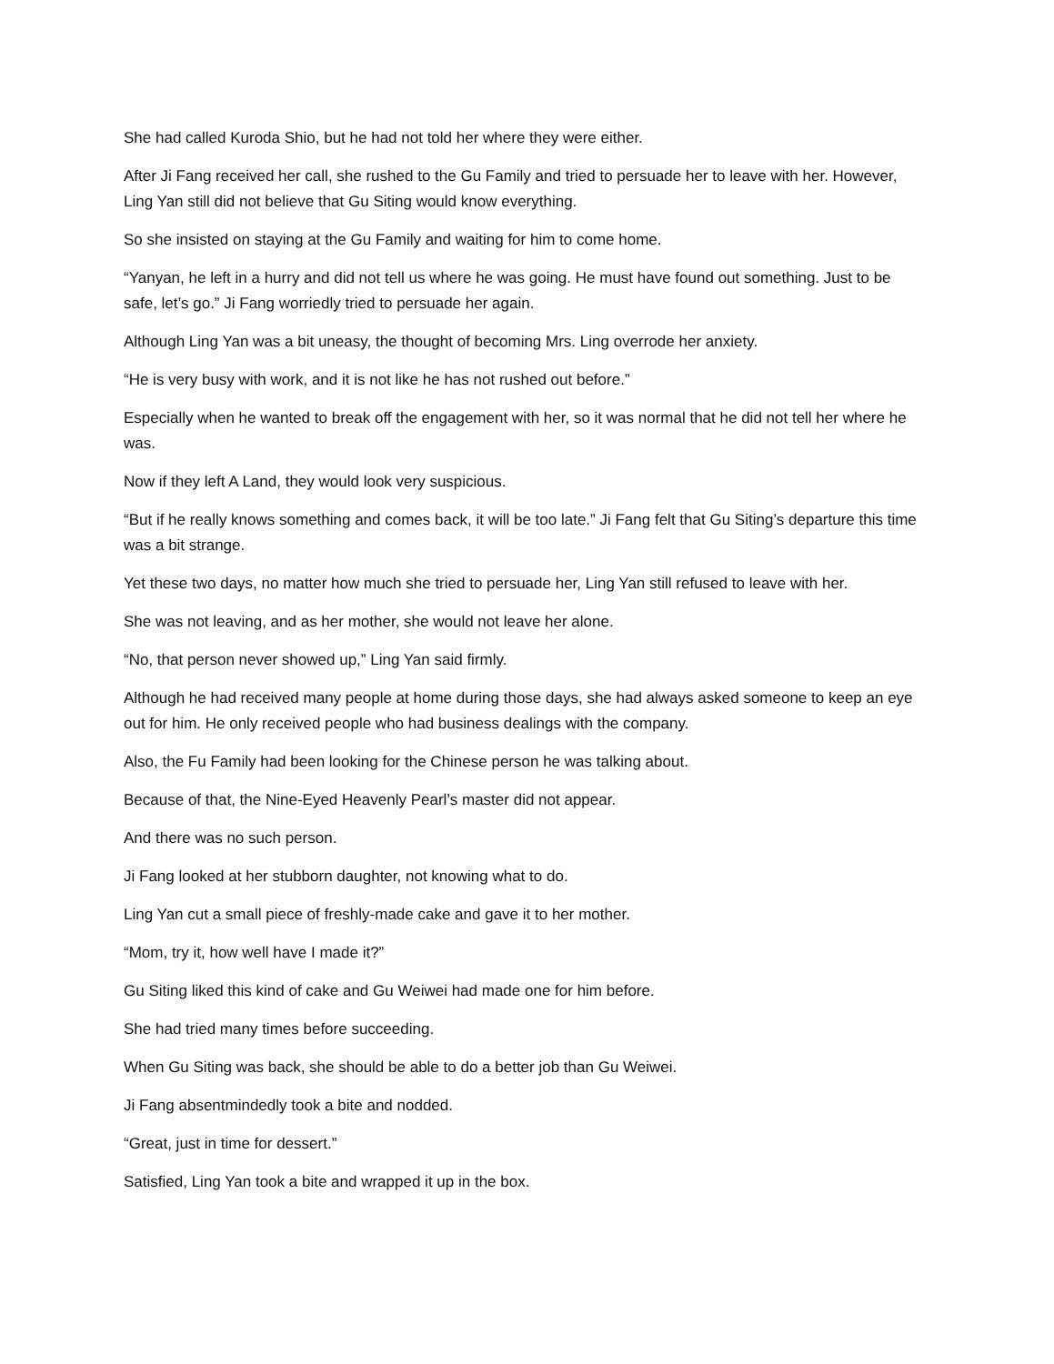She had called Kuroda Shio, but he had not told her where they were either.
After Ji Fang received her call, she rushed to the Gu Family and tried to persuade her to leave with her. However, Ling Yan still did not believe that Gu Siting would know everything.
So she insisted on staying at the Gu Family and waiting for him to come home.
“Yanyan, he left in a hurry and did not tell us where he was going. He must have found out something. Just to be safe, let’s go.” Ji Fang worriedly tried to persuade her again.
Although Ling Yan was a bit uneasy, the thought of becoming Mrs. Ling overrode her anxiety.
“He is very busy with work, and it is not like he has not rushed out before.”
Especially when he wanted to break off the engagement with her, so it was normal that he did not tell her where he was.
Now if they left A Land, they would look very suspicious.
“But if he really knows something and comes back, it will be too late.” Ji Fang felt that Gu Siting’s departure this time was a bit strange.
Yet these two days, no matter how much she tried to persuade her, Ling Yan still refused to leave with her.
She was not leaving, and as her mother, she would not leave her alone.
“No, that person never showed up,” Ling Yan said firmly.
Although he had received many people at home during those days, she had always asked someone to keep an eye out for him. He only received people who had business dealings with the company.
Also, the Fu Family had been looking for the Chinese person he was talking about.
Because of that, the Nine-Eyed Heavenly Pearl’s master did not appear.
And there was no such person.
Ji Fang looked at her stubborn daughter, not knowing what to do.
Ling Yan cut a small piece of freshly-made cake and gave it to her mother.
“Mom, try it, how well have I made it?”
Gu Siting liked this kind of cake and Gu Weiwei had made one for him before.
She had tried many times before succeeding.
When Gu Siting was back, she should be able to do a better job than Gu Weiwei.
Ji Fang absentmindedly took a bite and nodded.
“Great, just in time for dessert.”
Satisfied, Ling Yan took a bite and wrapped it up in the box.